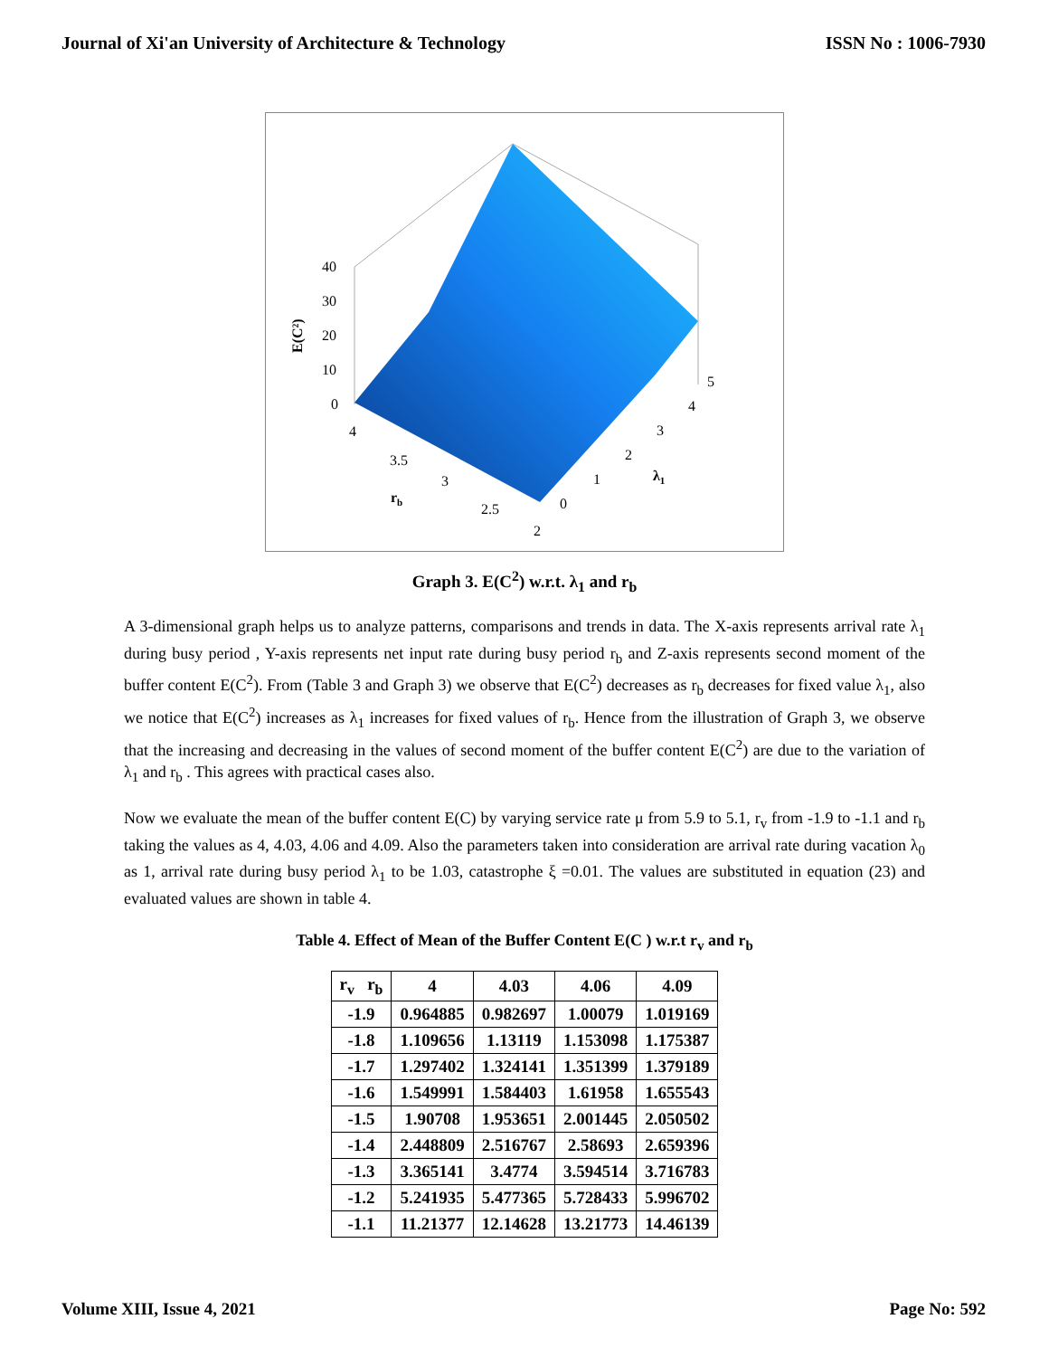Journal of Xi'an University of Architecture & Technology ISSN No : 1006-7930
40
30
20
10
0
E(C²)
4
3.5
3
2.5
2
rb
0
1
2
3
4
5
λ1
Graph 3. E(C<sup>2</sup>) w.r.t. λ<sub>1</sub> and r<sub>b</sub>
A 3-dimensional graph helps us to analyze patterns, comparisons and trends in data. The X-axis represents arrival rate λ<sub>1</sub> during busy period , Y-axis represents net input rate during busy period r<sub>b</sub> and Z-axis represents second moment of the buffer content E(C<sup>2</sup>). From (Table 3 and Graph 3) we observe that E(C<sup>2</sup>) decreases as r<sub>b</sub> decreases for fixed value λ<sub>1</sub>, also we notice that E(C<sup>2</sup>) increases as λ<sub>1</sub> increases for fixed values of r<sub>b</sub>. Hence from the illustration of Graph 3, we observe that the increasing and decreasing in the values of second moment of the buffer content E(C<sup>2</sup>) are due to the variation of λ<sub>1</sub> and r<sub>b</sub> . This agrees with practical cases also.
Now we evaluate the mean of the buffer content E(C) by varying service rate μ from 5.9 to 5.1, r<sub>v</sub> from -1.9 to -1.1 and r<sub>b</sub> taking the values as 4, 4.03, 4.06 and 4.09. Also the parameters taken into consideration are arrival rate during vacation λ<sub>0</sub> as 1, arrival rate during busy period λ<sub>1</sub> to be 1.03, catastrophe ξ =0.01. The values are substituted in equation (23) and evaluated values are shown in table 4.
Table 4. Effect of Mean of the Buffer Content E(C ) w.r.t r<sub>v</sub> and r<sub>b</sub>
| r<sub>v</sub> r<sub>b</sub> | 4 | 4.03 | 4.06 | 4.09 |
| --- | --- | --- | --- | --- |
| -1.9 | 0.964885 | 0.982697 | 1.00079 | 1.019169 |
| -1.8 | 1.109656 | 1.13119 | 1.153098 | 1.175387 |
| -1.7 | 1.297402 | 1.324141 | 1.351399 | 1.379189 |
| -1.6 | 1.549991 | 1.584403 | 1.61958 | 1.655543 |
| -1.5 | 1.90708 | 1.953651 | 2.001445 | 2.050502 |
| -1.4 | 2.448809 | 2.516767 | 2.58693 | 2.659396 |
| -1.3 | 3.365141 | 3.4774 | 3.594514 | 3.716783 |
| -1.2 | 5.241935 | 5.477365 | 5.728433 | 5.996702 |
| -1.1 | 11.21377 | 12.14628 | 13.21773 | 14.46139 |
Volume XIII, Issue 4, 2021 Page No: 592